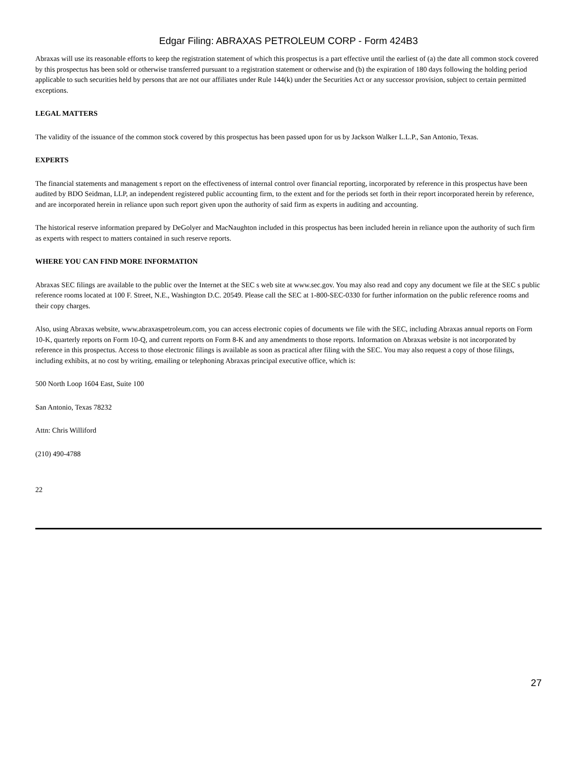Edgar Filing: ABRAXAS PETROLEUM CORP - Form 424B3
Abraxas will use its reasonable efforts to keep the registration statement of which this prospectus is a part effective until the earliest of (a) the date all common stock covered by this prospectus has been sold or otherwise transferred pursuant to a registration statement or otherwise and (b) the expiration of 180 days following the holding period applicable to such securities held by persons that are not our affiliates under Rule 144(k) under the Securities Act or any successor provision, subject to certain permitted exceptions.
LEGAL MATTERS
The validity of the issuance of the common stock covered by this prospectus has been passed upon for us by Jackson Walker L.L.P., San Antonio, Texas.
EXPERTS
The financial statements and management s report on the effectiveness of internal control over financial reporting, incorporated by reference in this prospectus have been audited by BDO Seidman, LLP, an independent registered public accounting firm, to the extent and for the periods set forth in their report incorporated herein by reference, and are incorporated herein in reliance upon such report given upon the authority of said firm as experts in auditing and accounting.
The historical reserve information prepared by DeGolyer and MacNaughton included in this prospectus has been included herein in reliance upon the authority of such firm as experts with respect to matters contained in such reserve reports.
WHERE YOU CAN FIND MORE INFORMATION
Abraxas SEC filings are available to the public over the Internet at the SEC s web site at www.sec.gov. You may also read and copy any document we file at the SEC s public reference rooms located at 100 F. Street, N.E., Washington D.C. 20549. Please call the SEC at 1-800-SEC-0330 for further information on the public reference rooms and their copy charges.
Also, using Abraxas website, www.abraxaspetroleum.com, you can access electronic copies of documents we file with the SEC, including Abraxas annual reports on Form 10-K, quarterly reports on Form 10-Q, and current reports on Form 8-K and any amendments to those reports. Information on Abraxas website is not incorporated by reference in this prospectus. Access to those electronic filings is available as soon as practical after filing with the SEC. You may also request a copy of those filings, including exhibits, at no cost by writing, emailing or telephoning Abraxas principal executive office, which is:
500 North Loop 1604 East, Suite 100
San Antonio, Texas 78232
Attn: Chris Williford
(210) 490-4788
22
27